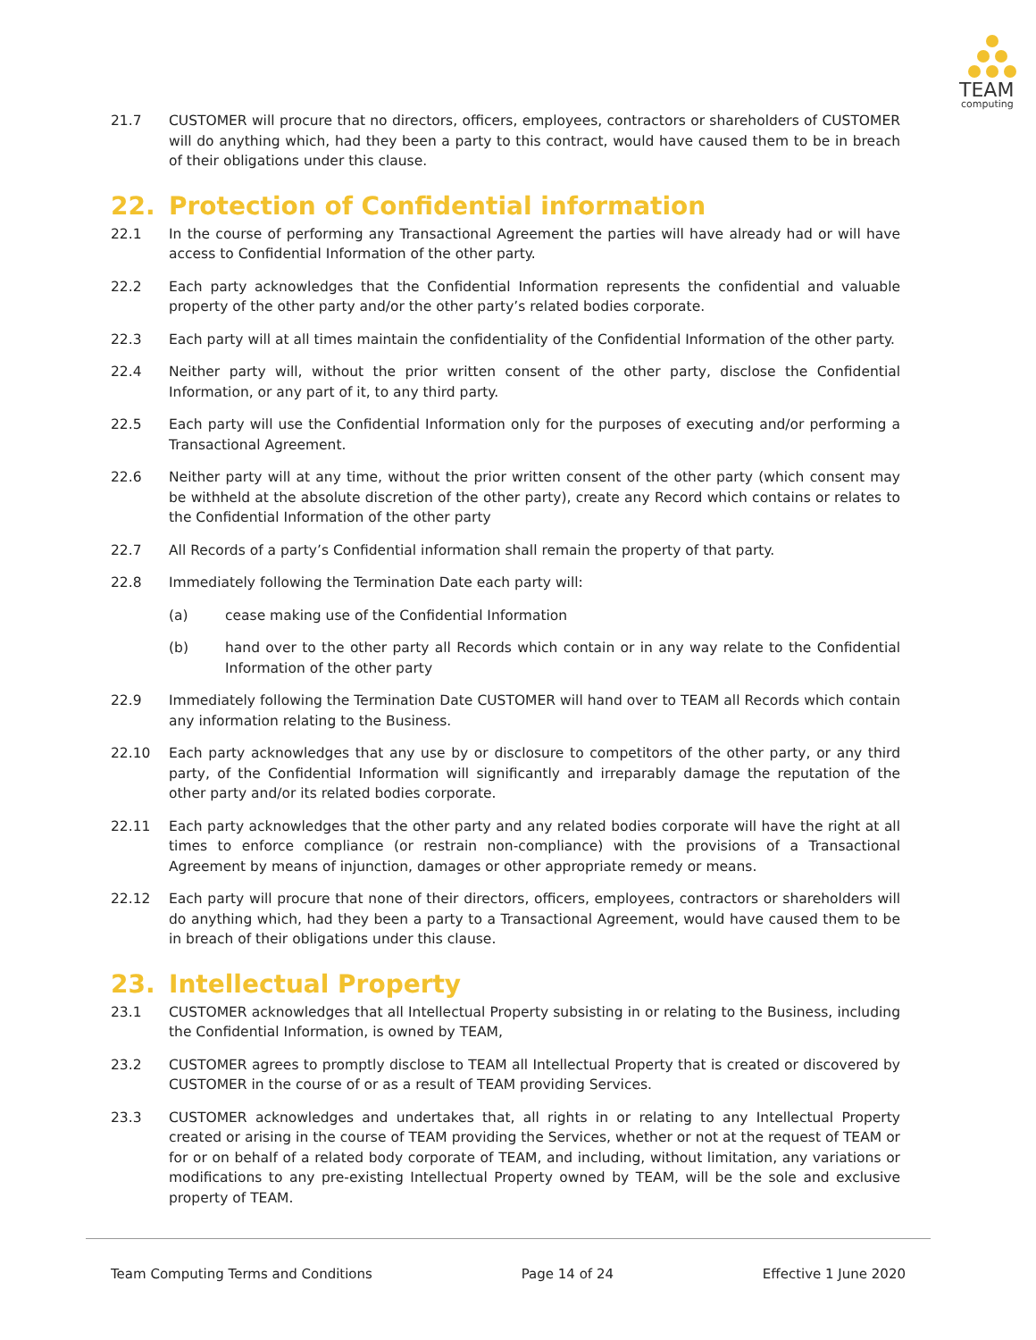TEAM
computing
21.7 CUSTOMER will procure that no directors, officers, employees, contractors or shareholders of CUSTOMER will do anything which, had they been a party to this contract, would have caused them to be in breach of their obligations under this clause.
22. Protection of Confidential information
22.1 In the course of performing any Transactional Agreement the parties will have already had or will have access to Confidential Information of the other party.
22.2 Each party acknowledges that the Confidential Information represents the confidential and valuable property of the other party and/or the other party’s related bodies corporate.
22.3 Each party will at all times maintain the confidentiality of the Confidential Information of the other party.
22.4 Neither party will, without the prior written consent of the other party, disclose the Confidential Information, or any part of it, to any third party.
22.5 Each party will use the Confidential Information only for the purposes of executing and/or performing a Transactional Agreement.
22.6 Neither party will at any time, without the prior written consent of the other party (which consent may be withheld at the absolute discretion of the other party), create any Record which contains or relates to the Confidential Information of the other party
22.7 All Records of a party’s Confidential information shall remain the property of that party.
22.8 Immediately following the Termination Date each party will:
(a) cease making use of the Confidential Information
(b) hand over to the other party all Records which contain or in any way relate to the Confidential Information of the other party
22.9 Immediately following the Termination Date CUSTOMER will hand over to TEAM all Records which contain any information relating to the Business.
22.10 Each party acknowledges that any use by or disclosure to competitors of the other party, or any third party, of the Confidential Information will significantly and irreparably damage the reputation of the other party and/or its related bodies corporate.
22.11 Each party acknowledges that the other party and any related bodies corporate will have the right at all times to enforce compliance (or restrain non-compliance) with the provisions of a Transactional Agreement by means of injunction, damages or other appropriate remedy or means.
22.12 Each party will procure that none of their directors, officers, employees, contractors or shareholders will do anything which, had they been a party to a Transactional Agreement, would have caused them to be in breach of their obligations under this clause.
23. Intellectual Property
23.1 CUSTOMER acknowledges that all Intellectual Property subsisting in or relating to the Business, including the Confidential Information, is owned by TEAM,
23.2 CUSTOMER agrees to promptly disclose to TEAM all Intellectual Property that is created or discovered by CUSTOMER in the course of or as a result of TEAM providing Services.
23.3 CUSTOMER acknowledges and undertakes that, all rights in or relating to any Intellectual Property created or arising in the course of TEAM providing the Services, whether or not at the request of TEAM or for or on behalf of a related body corporate of TEAM, and including, without limitation, any variations or modifications to any pre-existing Intellectual Property owned by TEAM, will be the sole and exclusive property of TEAM.
Team Computing Terms and Conditions Page 14 of 24 Effective 1 June 2020